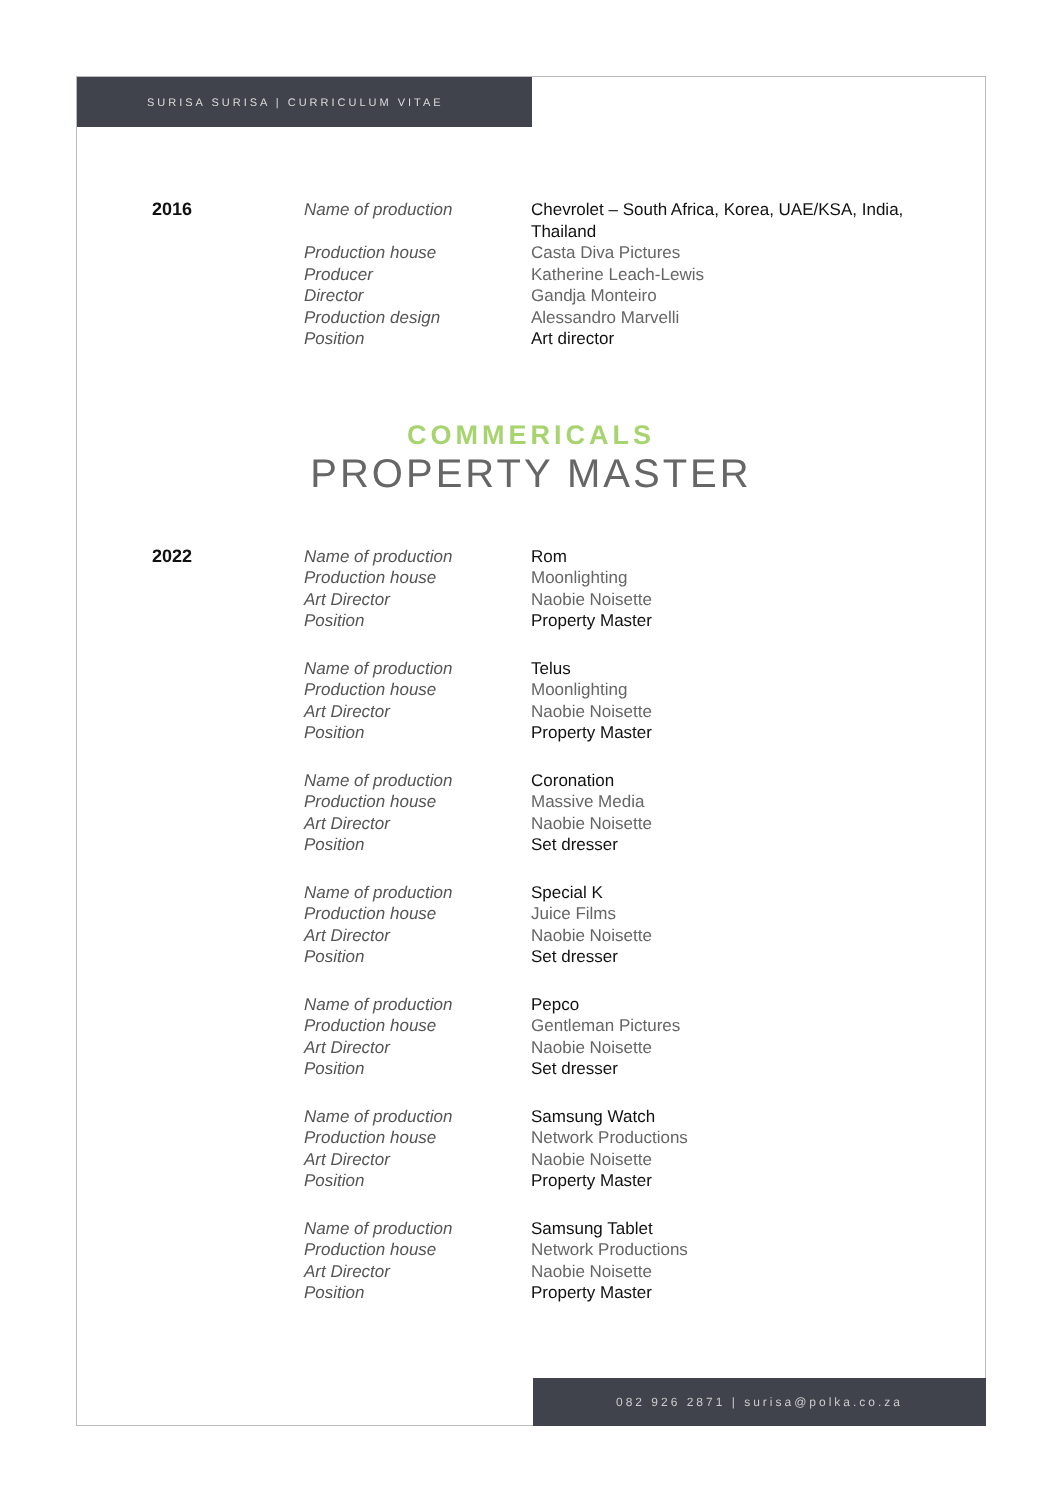SURISA SURISA | CURRICULUM VITAE
2016 Name of production
Production house
Producer
Director
Production design
Position
Chevrolet – South Africa, Korea, UAE/KSA, India, Thailand
Casta Diva Pictures
Katherine Leach-Lewis
Gandja Monteiro
Alessandro Marvelli
Art director
COMMERICALS
PROPERTY MASTER
2022 Name of production
Production house
Art Director
Position
Rom
Moonlighting
Naobie Noisette
Property Master
Name of production
Production house
Art Director
Position
Telus
Moonlighting
Naobie Noisette
Property Master
Name of production
Production house
Art Director
Position
Coronation
Massive Media
Naobie Noisette
Set dresser
Name of production
Production house
Art Director
Position
Special K
Juice Films
Naobie Noisette
Set dresser
Name of production
Production house
Art Director
Position
Pepco
Gentleman Pictures
Naobie Noisette
Set dresser
Name of production
Production house
Art Director
Position
Samsung Watch
Network Productions
Naobie Noisette
Property Master
Name of production
Production house
Art Director
Position
Samsung Tablet
Network Productions
Naobie Noisette
Property Master
082 926 2871 | surisa@polka.co.za